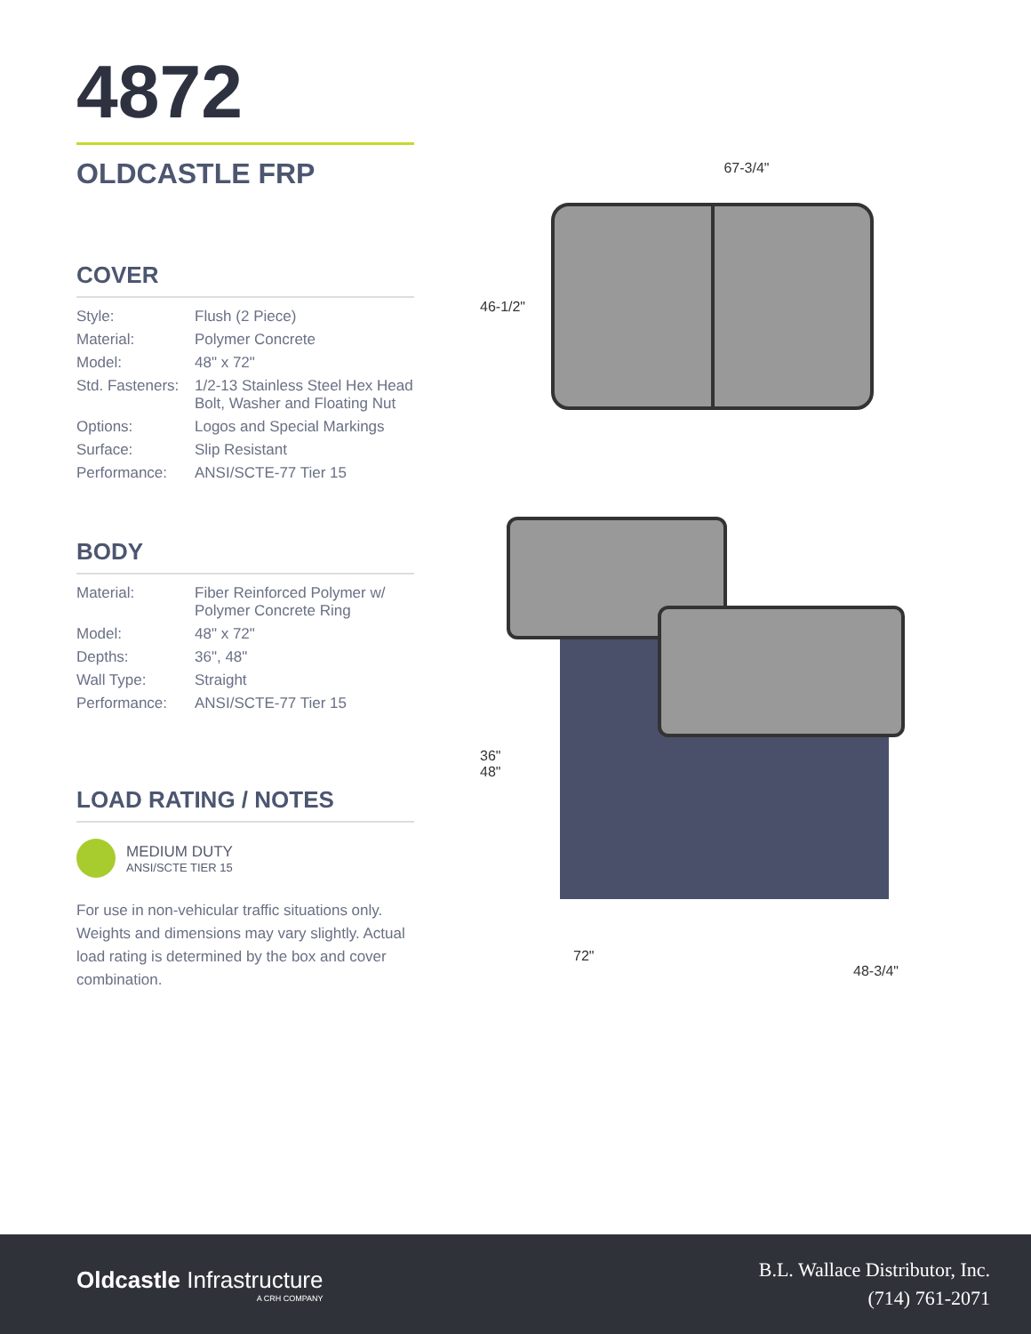4872
OLDCASTLE FRP
COVER
| Style: | Flush (2 Piece) |
| Material: | Polymer Concrete |
| Model: | 48" x 72" |
| Std. Fasteners: | 1/2-13 Stainless Steel Hex Head Bolt, Washer and Floating Nut |
| Options: | Logos and Special Markings |
| Surface: | Slip Resistant |
| Performance: | ANSI/SCTE-77 Tier 15 |
BODY
| Material: | Fiber Reinforced Polymer w/ Polymer Concrete Ring |
| Model: | 48" x 72" |
| Depths: | 36", 48" |
| Wall Type: | Straight |
| Performance: | ANSI/SCTE-77 Tier 15 |
LOAD RATING / NOTES
MEDIUM DUTY
ANSI/SCTE TIER 15
For use in non-vehicular traffic situations only. Weights and dimensions may vary slightly. Actual load rating is determined by the box and cover combination.
67-3/4"
46-1/2"
36"
48"
72"
48-3/4"
Oldcastle Infrastructure
A CRH COMPANY
B.L. Wallace Distributor, Inc.
(714) 761-2071